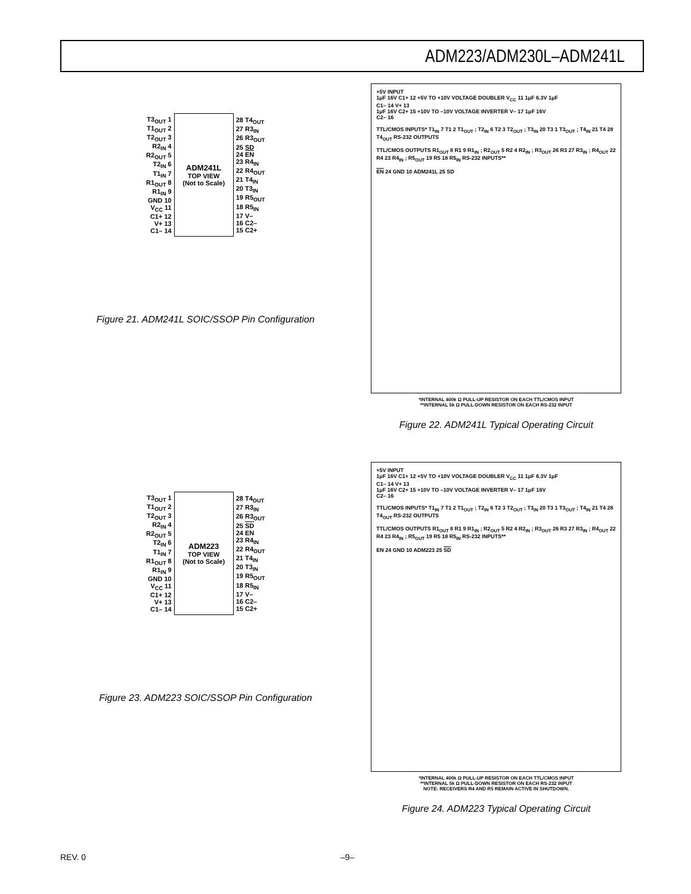ADM223/ADM230L–ADM241L
| T3<sub>OUT</sub> 1 T1<sub>OUT</sub> 2 T2<sub>OUT</sub> 3 R2<sub>IN</sub> 4 R2<sub>OUT</sub> 5 T2<sub>IN</sub> 6 T1<sub>IN</sub> 7 R1<sub>OUT</sub> 8 R1<sub>IN</sub> 9 GND 10 V<sub>CC</sub> 11 C1+ 12 V+ 13 C1– 14 | ADM241L TOP VIEW (Not to Scale) | 28 T4<sub>OUT</sub> 27 R3<sub>IN</sub> 26 R3<sub>OUT</sub> 25 SD 24 EN 23 R4<sub>IN</sub> 22 R4<sub>OUT</sub> 21 T4<sub>IN</sub> 20 T3<sub>IN</sub> 19 R5<sub>OUT</sub> 18 R5<sub>IN</sub> 17 V– 16 C2– 15 C2+ |
Figure 21. ADM241L SOIC/SSOP Pin Configuration
+5V INPUT
1μF 16V C1+ 12 +5V TO +10V VOLTAGE DOUBLER V<sub>CC</sub> 11 1μF 6.3V 1μF
C1– 14 V+ 13
1μF 16V C2+ 15 +10V TO –10V VOLTAGE INVERTER V– 17 1μF 16V
C2– 16
TTL/CMOS INPUTS* T1<sub>IN</sub> 7 T1 2 T1<sub>OUT</sub> ; T2<sub>IN</sub> 6 T2 3 T2<sub>OUT</sub> ; T3<sub>IN</sub> 20 T3 1 T3<sub>OUT</sub> ; T4<sub>IN</sub> 21 T4 28 T4<sub>OUT</sub> RS-232 OUTPUTS
TTL/CMOS OUTPUTS R1<sub>OUT</sub> 8 R1 9 R1<sub>IN</sub> ; R2<sub>OUT</sub> 5 R2 4 R2<sub>IN</sub> ; R3<sub>OUT</sub> 26 R3 27 R3<sub>IN</sub> ; R4<sub>OUT</sub> 22 R4 23 R4<sub>IN</sub> ; R5<sub>OUT</sub> 19 R5 18 R5<sub>IN</sub> RS-232 INPUTS**
EN 24 GND 10 ADM241L 25 SD
*INTERNAL 400k Ω PULL-UP RESISTOR ON EACH TTL/CMOS INPUT
**INTERNAL 5k Ω PULL-DOWN RESISTOR ON EACH RS-232 INPUT
Figure 22. ADM241L Typical Operating Circuit
| T3<sub>OUT</sub> 1 T1<sub>OUT</sub> 2 T2<sub>OUT</sub> 3 R2<sub>IN</sub> 4 R2<sub>OUT</sub> 5 T2<sub>IN</sub> 6 T1<sub>IN</sub> 7 R1<sub>OUT</sub> 8 R1<sub>IN</sub> 9 GND 10 V<sub>CC</sub> 11 C1+ 12 V+ 13 C1– 14 | ADM223 TOP VIEW (Not to Scale) | 28 T4<sub>OUT</sub> 27 R3<sub>IN</sub> 26 R3<sub>OUT</sub> 25 SD 24 EN 23 R4<sub>IN</sub> 22 R4<sub>OUT</sub> 21 T4<sub>IN</sub> 20 T3<sub>IN</sub> 19 R5<sub>OUT</sub> 18 R5<sub>IN</sub> 17 V– 16 C2– 15 C2+ |
Figure 23. ADM223 SOIC/SSOP Pin Configuration
+5V INPUT
1μF 16V C1+ 12 +5V TO +10V VOLTAGE DOUBLER V<sub>CC</sub> 11 1μF 6.3V 1μF
C1– 14 V+ 13
1μF 16V C2+ 15 +10V TO –10V VOLTAGE INVERTER V– 17 1μF 16V
C2– 16
TTL/CMOS INPUTS* T1<sub>IN</sub> 7 T1 2 T1<sub>OUT</sub> ; T2<sub>IN</sub> 6 T2 3 T2<sub>OUT</sub> ; T3<sub>IN</sub> 20 T3 1 T3<sub>OUT</sub> ; T4<sub>IN</sub> 21 T4 28 T4<sub>OUT</sub> RS-232 OUTPUTS
TTL/CMOS OUTPUTS R1<sub>OUT</sub> 8 R1 9 R1<sub>IN</sub> ; R2<sub>OUT</sub> 5 R2 4 R2<sub>IN</sub> ; R3<sub>OUT</sub> 26 R3 27 R3<sub>IN</sub> ; R4<sub>OUT</sub> 22 R4 23 R4<sub>IN</sub> ; R5<sub>OUT</sub> 19 R5 18 R5<sub>IN</sub> RS-232 INPUTS**
EN 24 GND 10 ADM223 25 SD
*INTERNAL 400k Ω PULL-UP RESISTOR ON EACH TTL/CMOS INPUT
**INTERNAL 5k Ω PULL-DOWN RESISTOR ON EACH RS-232 INPUT
NOTE: RECEIVERS R4 AND R5 REMAIN ACTIVE IN SHUTDOWN.
Figure 24. ADM223 Typical Operating Circuit
REV. 0 –9–